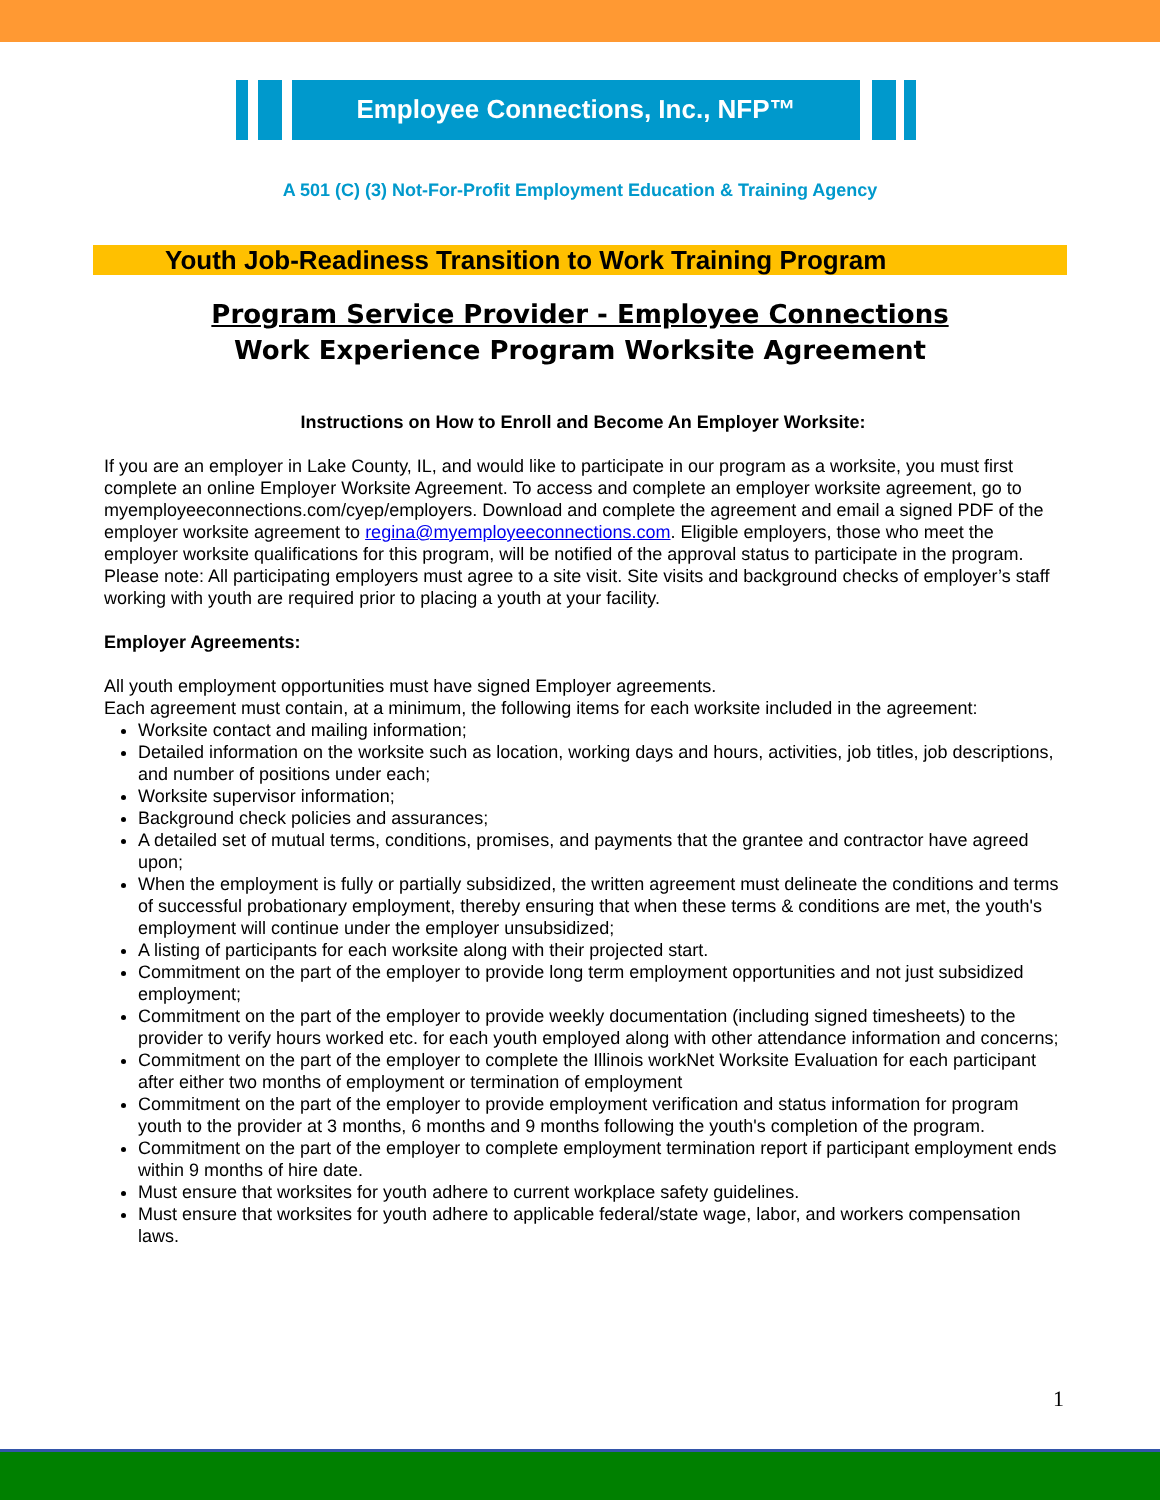Employee Connections, Inc., NFP™
A 501 (C) (3) Not-For-Profit Employment Education & Training Agency
Youth Job-Readiness Transition to Work Training Program
Program Service Provider - Employee Connections
Work Experience Program Worksite Agreement
Instructions on How to Enroll and Become An Employer Worksite:
If you are an employer in Lake County, IL, and would like to participate in our program as a worksite, you must first complete an online Employer Worksite Agreement. To access and complete an employer worksite agreement, go to myemployeeconnections.com/cyep/employers. Download and complete the agreement and email a signed PDF of the employer worksite agreement to regina@myemployeeconnections.com. Eligible employers, those who meet the employer worksite qualifications for this program, will be notified of the approval status to participate in the program. Please note: All participating employers must agree to a site visit. Site visits and background checks of employer’s staff working with youth are required prior to placing a youth at your facility.
Employer Agreements:
All youth employment opportunities must have signed Employer agreements.
Each agreement must contain, at a minimum, the following items for each worksite included in the agreement:
Worksite contact and mailing information;
Detailed information on the worksite such as location, working days and hours, activities, job titles, job descriptions, and number of positions under each;
Worksite supervisor information;
Background check policies and assurances;
A detailed set of mutual terms, conditions, promises, and payments that the grantee and contractor have agreed upon;
When the employment is fully or partially subsidized, the written agreement must delineate the conditions and terms of successful probationary employment, thereby ensuring that when these terms & conditions are met, the youth's employment will continue under the employer unsubsidized;
A listing of participants for each worksite along with their projected start.
Commitment on the part of the employer to provide long term employment opportunities and not just subsidized employment;
Commitment on the part of the employer to provide weekly documentation (including signed timesheets) to the provider to verify hours worked etc. for each youth employed along with other attendance information and concerns;
Commitment on the part of the employer to complete the Illinois workNet Worksite Evaluation for each participant after either two months of employment or termination of employment
Commitment on the part of the employer to provide employment verification and status information for program youth to the provider at 3 months, 6 months and 9 months following the youth's completion of the program.
Commitment on the part of the employer to complete employment termination report if participant employment ends within 9 months of hire date.
Must ensure that worksites for youth adhere to current workplace safety guidelines.
Must ensure that worksites for youth adhere to applicable federal/state wage, labor, and workers compensation laws.
1